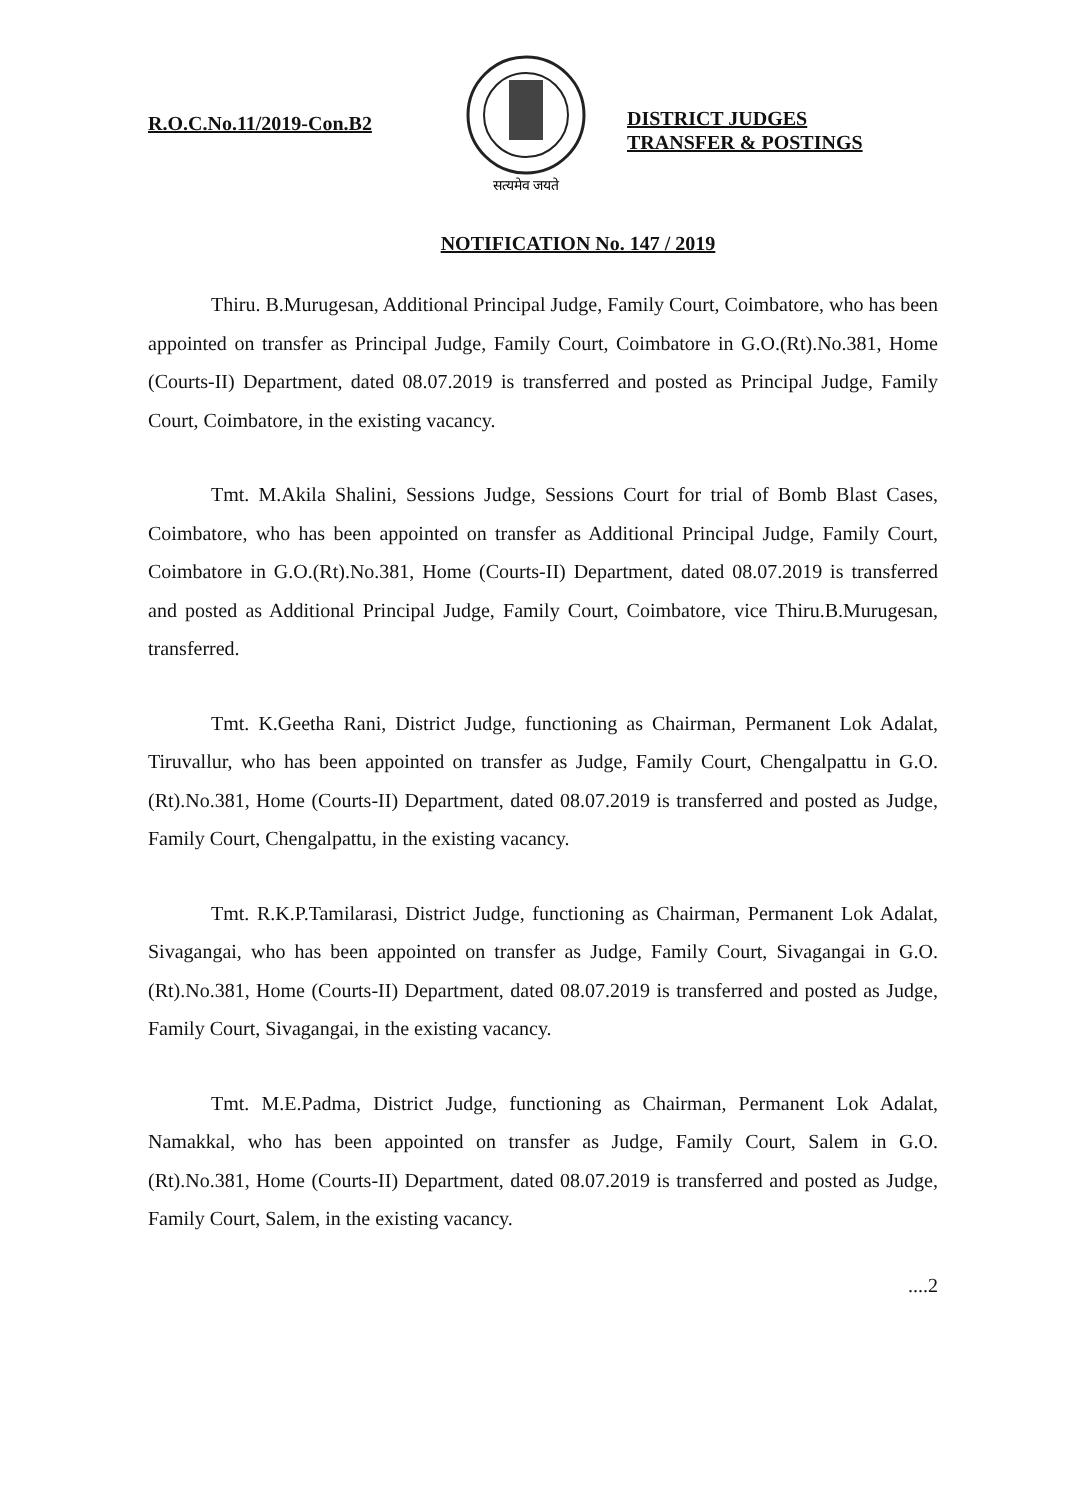R.O.C.No.11/2019-Con.B2
सत्यमेव जयते
DISTRICT JUDGES
TRANSFER & POSTINGS
NOTIFICATION No. 147 / 2019
Thiru. B.Murugesan, Additional Principal Judge, Family Court, Coimbatore, who has been appointed on transfer as Principal Judge, Family Court, Coimbatore in G.O.(Rt).No.381, Home (Courts-II) Department, dated 08.07.2019 is transferred and posted as Principal Judge, Family Court, Coimbatore, in the existing vacancy.
Tmt. M.Akila Shalini, Sessions Judge, Sessions Court for trial of Bomb Blast Cases, Coimbatore, who has been appointed on transfer as Additional Principal Judge, Family Court, Coimbatore in G.O.(Rt).No.381, Home (Courts-II) Department, dated 08.07.2019 is transferred and posted as Additional Principal Judge, Family Court, Coimbatore, vice Thiru.B.Murugesan, transferred.
Tmt. K.Geetha Rani, District Judge, functioning as Chairman, Permanent Lok Adalat, Tiruvallur, who has been appointed on transfer as Judge, Family Court, Chengalpattu in G.O.(Rt).No.381, Home (Courts-II) Department, dated 08.07.2019 is transferred and posted as Judge, Family Court, Chengalpattu, in the existing vacancy.
Tmt. R.K.P.Tamilarasi, District Judge, functioning as Chairman, Permanent Lok Adalat, Sivagangai, who has been appointed on transfer as Judge, Family Court, Sivagangai in G.O.(Rt).No.381, Home (Courts-II) Department, dated 08.07.2019 is transferred and posted as Judge, Family Court, Sivagangai, in the existing vacancy.
Tmt. M.E.Padma, District Judge, functioning as Chairman, Permanent Lok Adalat, Namakkal, who has been appointed on transfer as Judge, Family Court, Salem in G.O.(Rt).No.381, Home (Courts-II) Department, dated 08.07.2019 is transferred and posted as Judge, Family Court, Salem, in the existing vacancy.
....2